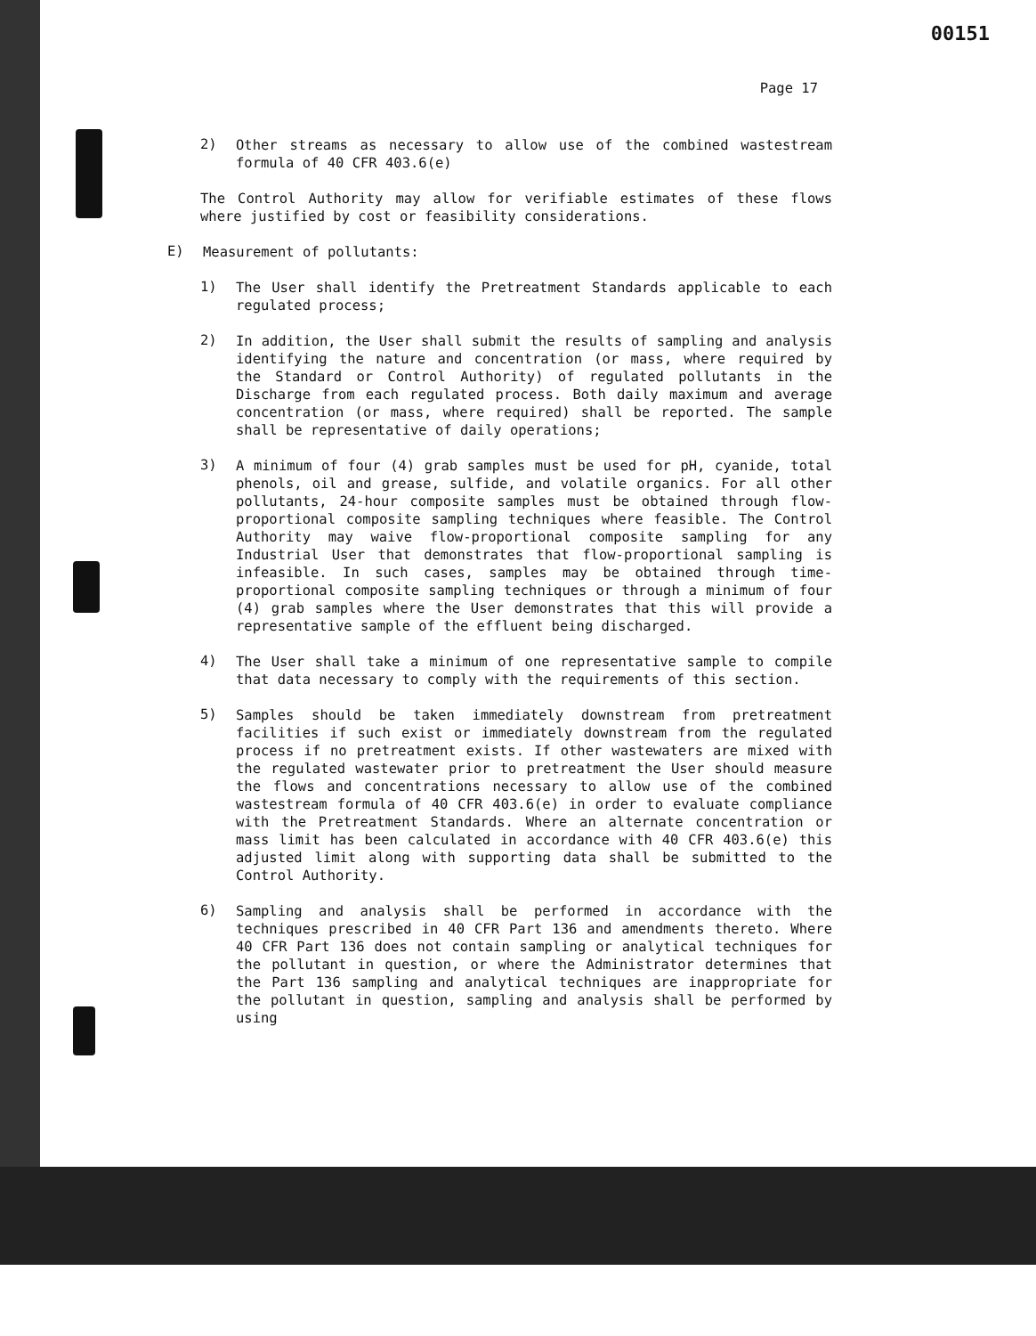00151
Page 17
2)
Other streams as necessary to allow use of the combined wastestream formula of 40 CFR 403.6(e)
The Control Authority may allow for verifiable estimates of these flows where justified by cost or feasibility considerations.
E)
Measurement of pollutants:
1)
The User shall identify the Pretreatment Standards applicable to each regulated process;
2)
In addition, the User shall submit the results of sampling and analysis identifying the nature and concentration (or mass, where required by the Standard or Control Authority) of regulated pollutants in the Discharge from each regulated process. Both daily maximum and average concentration (or mass, where required) shall be reported. The sample shall be representative of daily operations;
3)
A minimum of four (4) grab samples must be used for pH, cyanide, total phenols, oil and grease, sulfide, and volatile organics. For all other pollutants, 24-hour composite samples must be obtained through flow-proportional composite sampling techniques where feasible. The Control Authority may waive flow-proportional composite sampling for any Industrial User that demonstrates that flow-proportional sampling is infeasible. In such cases, samples may be obtained through time-proportional composite sampling techniques or through a minimum of four (4) grab samples where the User demonstrates that this will provide a representative sample of the effluent being discharged.
4)
The User shall take a minimum of one representative sample to compile that data necessary to comply with the requirements of this section.
5)
Samples should be taken immediately downstream from pretreatment facilities if such exist or immediately downstream from the regulated process if no pretreatment exists. If other wastewaters are mixed with the regulated wastewater prior to pretreatment the User should measure the flows and concentrations necessary to allow use of the combined wastestream formula of 40 CFR 403.6(e) in order to evaluate compliance with the Pretreatment Standards. Where an alternate concentration or mass limit has been calculated in accordance with 40 CFR 403.6(e) this adjusted limit along with supporting data shall be submitted to the Control Authority.
6)
Sampling and analysis shall be performed in accordance with the techniques prescribed in 40 CFR Part 136 and amendments thereto. Where 40 CFR Part 136 does not contain sampling or analytical techniques for the pollutant in question, or where the Administrator determines that the Part 136 sampling and analytical techniques are inappropriate for the pollutant in question, sampling and analysis shall be performed by using